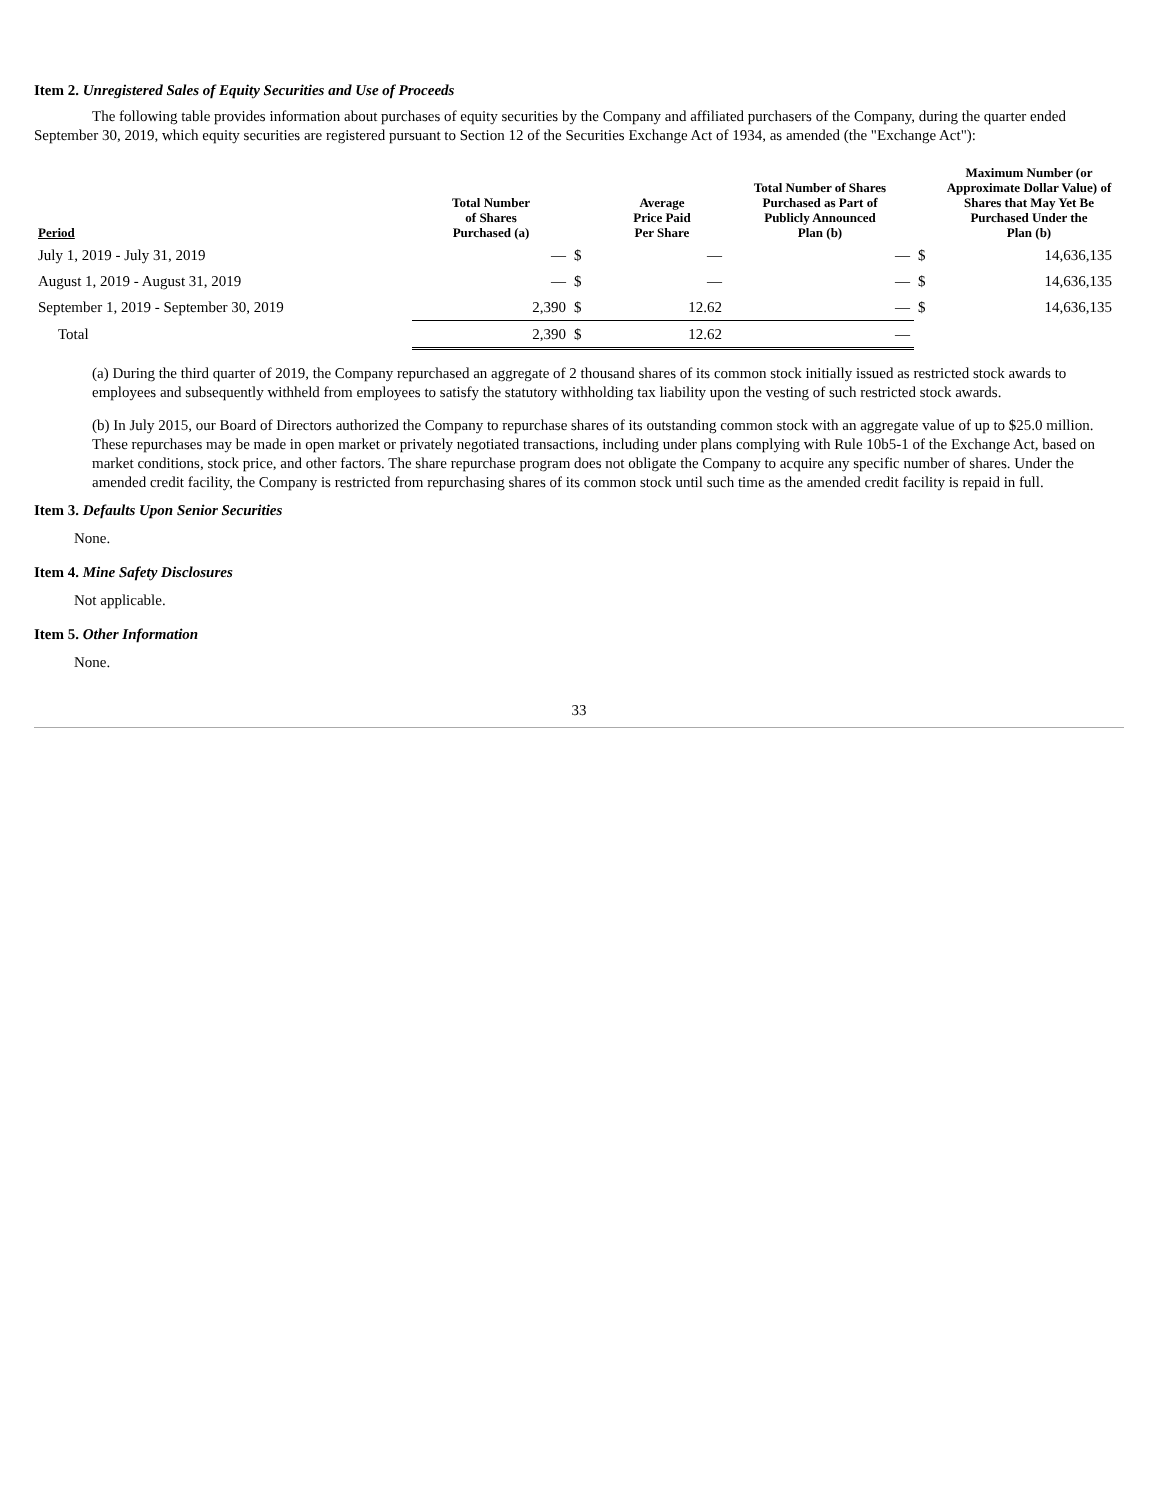Item 2. Unregistered Sales of Equity Securities and Use of Proceeds
The following table provides information about purchases of equity securities by the Company and affiliated purchasers of the Company, during the quarter ended September 30, 2019, which equity securities are registered pursuant to Section 12 of the Securities Exchange Act of 1934, as amended (the "Exchange Act"):
| Period | Total Number of Shares Purchased (a) | | Average Price Paid Per Share | Total Number of Shares Purchased as Part of Publicly Announced Plan (b) | | Maximum Number (or Approximate Dollar Value) of Shares that May Yet Be Purchased Under the Plan (b) |
| --- | --- | --- | --- | --- | --- | --- |
| July 1, 2019 - July 31, 2019 | — | $ | — | — | $ | 14,636,135 |
| August 1, 2019 - August 31, 2019 | — | $ | — | — | $ | 14,636,135 |
| September 1, 2019 - September 30, 2019 | 2,390 | $ | 12.62 | — | $ | 14,636,135 |
| Total | 2,390 | $ | 12.62 | — | | |
(a) During the third quarter of 2019, the Company repurchased an aggregate of 2 thousand shares of its common stock initially issued as restricted stock awards to employees and subsequently withheld from employees to satisfy the statutory withholding tax liability upon the vesting of such restricted stock awards.
(b) In July 2015, our Board of Directors authorized the Company to repurchase shares of its outstanding common stock with an aggregate value of up to $25.0 million. These repurchases may be made in open market or privately negotiated transactions, including under plans complying with Rule 10b5-1 of the Exchange Act, based on market conditions, stock price, and other factors. The share repurchase program does not obligate the Company to acquire any specific number of shares. Under the amended credit facility, the Company is restricted from repurchasing shares of its common stock until such time as the amended credit facility is repaid in full.
Item 3. Defaults Upon Senior Securities
None.
Item 4. Mine Safety Disclosures
Not applicable.
Item 5. Other Information
None.
33